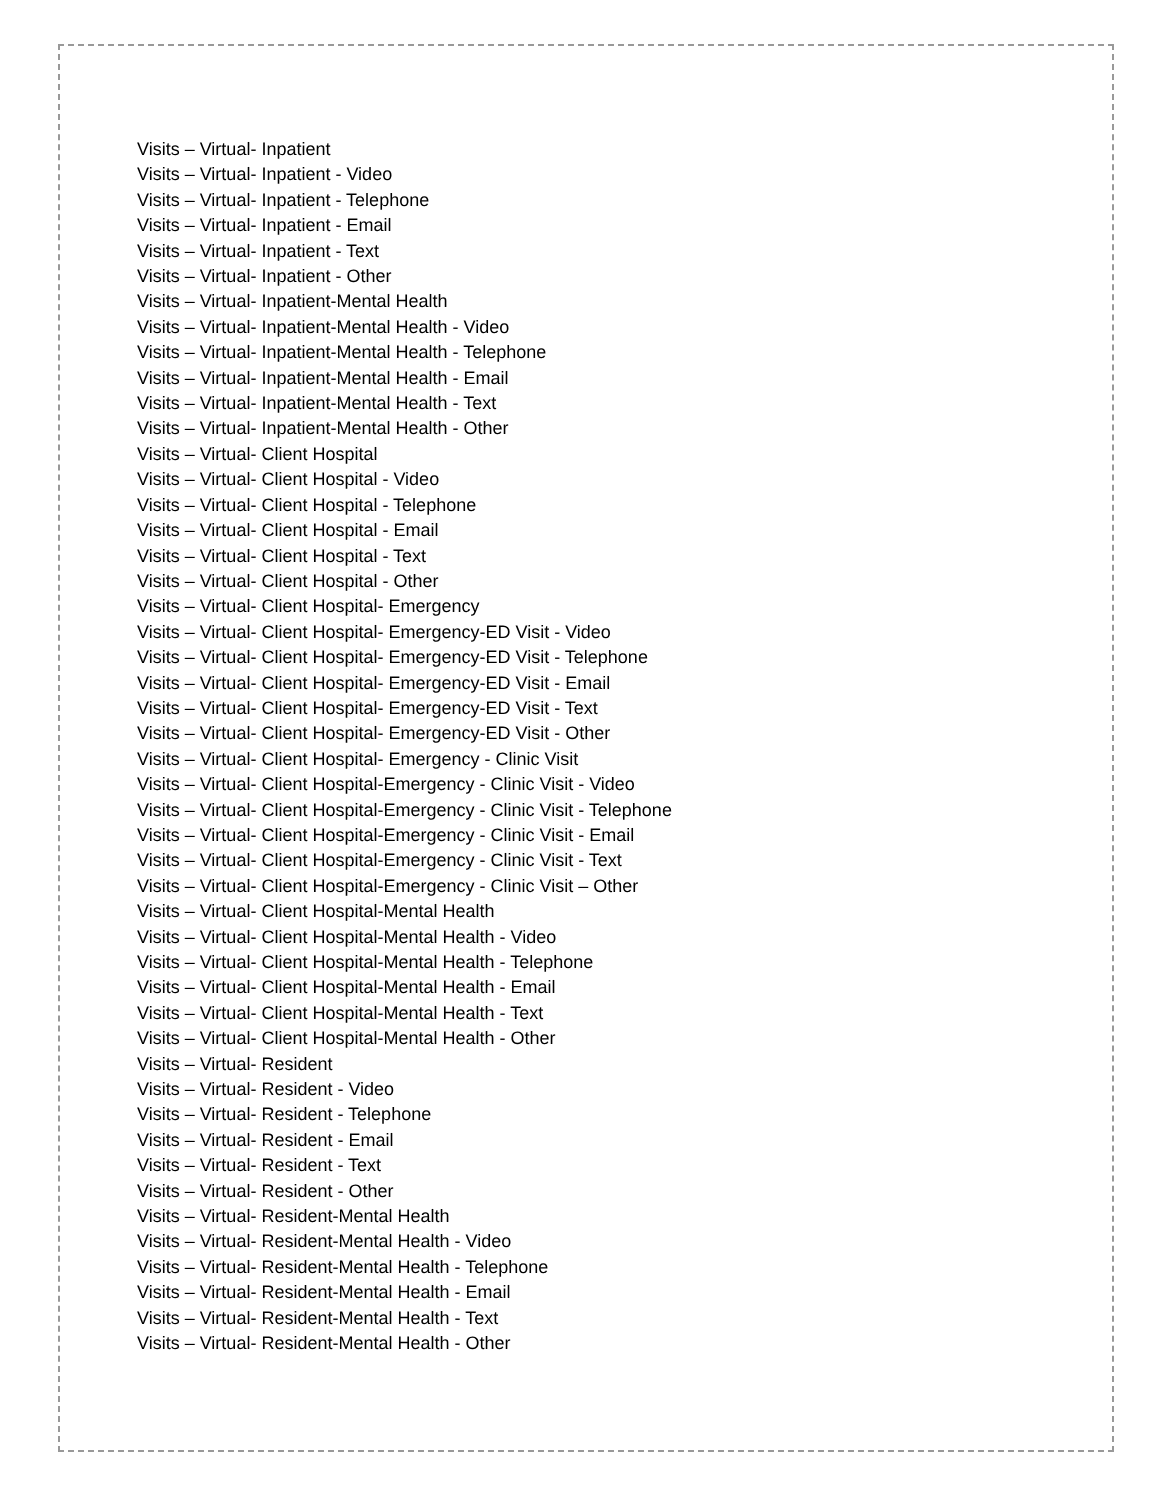Visits – Virtual- Inpatient
Visits – Virtual- Inpatient - Video
Visits – Virtual- Inpatient - Telephone
Visits – Virtual- Inpatient - Email
Visits – Virtual- Inpatient - Text
Visits – Virtual- Inpatient - Other
Visits – Virtual- Inpatient-Mental Health
Visits – Virtual- Inpatient-Mental Health - Video
Visits – Virtual- Inpatient-Mental Health - Telephone
Visits – Virtual- Inpatient-Mental Health - Email
Visits – Virtual- Inpatient-Mental Health - Text
Visits – Virtual- Inpatient-Mental Health - Other
Visits – Virtual- Client Hospital
Visits – Virtual- Client Hospital - Video
Visits – Virtual- Client Hospital - Telephone
Visits – Virtual- Client Hospital - Email
Visits – Virtual- Client Hospital - Text
Visits – Virtual- Client Hospital - Other
Visits – Virtual- Client Hospital- Emergency
Visits – Virtual- Client Hospital- Emergency-ED Visit - Video
Visits – Virtual- Client Hospital- Emergency-ED Visit - Telephone
Visits – Virtual- Client Hospital- Emergency-ED Visit - Email
Visits – Virtual- Client Hospital- Emergency-ED Visit - Text
Visits – Virtual- Client Hospital- Emergency-ED Visit - Other
Visits – Virtual- Client Hospital- Emergency - Clinic Visit
Visits – Virtual- Client Hospital-Emergency - Clinic Visit - Video
Visits – Virtual- Client Hospital-Emergency - Clinic Visit - Telephone
Visits – Virtual- Client Hospital-Emergency - Clinic Visit - Email
Visits – Virtual- Client Hospital-Emergency - Clinic Visit - Text
Visits – Virtual- Client Hospital-Emergency - Clinic Visit – Other
Visits – Virtual- Client Hospital-Mental Health
Visits – Virtual- Client Hospital-Mental Health - Video
Visits – Virtual- Client Hospital-Mental Health - Telephone
Visits – Virtual- Client Hospital-Mental Health - Email
Visits – Virtual- Client Hospital-Mental Health - Text
Visits – Virtual- Client Hospital-Mental Health - Other
Visits – Virtual- Resident
Visits – Virtual- Resident - Video
Visits – Virtual- Resident - Telephone
Visits – Virtual- Resident - Email
Visits – Virtual- Resident - Text
Visits – Virtual- Resident - Other
Visits – Virtual- Resident-Mental Health
Visits – Virtual- Resident-Mental Health - Video
Visits – Virtual- Resident-Mental Health - Telephone
Visits – Virtual- Resident-Mental Health - Email
Visits – Virtual- Resident-Mental Health - Text
Visits – Virtual- Resident-Mental Health - Other